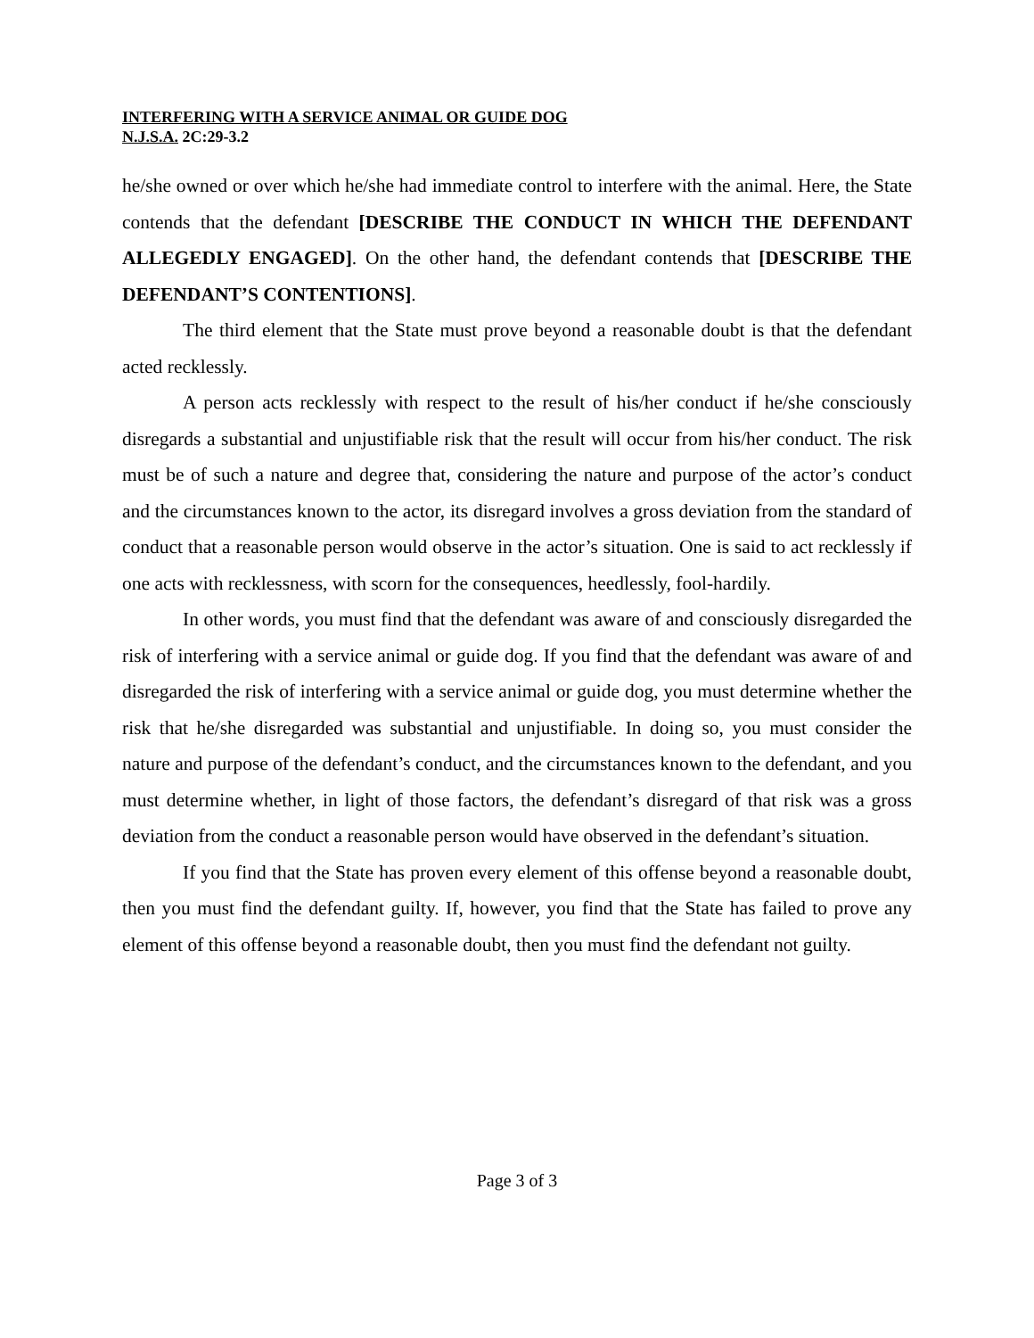INTERFERING WITH A SERVICE ANIMAL OR GUIDE DOG
N.J.S.A. 2C:29-3.2
he/she owned or over which he/she had immediate control to interfere with the animal. Here, the State contends that the defendant [DESCRIBE THE CONDUCT IN WHICH THE DEFENDANT ALLEGEDLY ENGAGED]. On the other hand, the defendant contends that [DESCRIBE THE DEFENDANT’S CONTENTIONS].
The third element that the State must prove beyond a reasonable doubt is that the defendant acted recklessly.
A person acts recklessly with respect to the result of his/her conduct if he/she consciously disregards a substantial and unjustifiable risk that the result will occur from his/her conduct. The risk must be of such a nature and degree that, considering the nature and purpose of the actor’s conduct and the circumstances known to the actor, its disregard involves a gross deviation from the standard of conduct that a reasonable person would observe in the actor’s situation. One is said to act recklessly if one acts with recklessness, with scorn for the consequences, heedlessly, fool-hardily.
In other words, you must find that the defendant was aware of and consciously disregarded the risk of interfering with a service animal or guide dog. If you find that the defendant was aware of and disregarded the risk of interfering with a service animal or guide dog, you must determine whether the risk that he/she disregarded was substantial and unjustifiable. In doing so, you must consider the nature and purpose of the defendant’s conduct, and the circumstances known to the defendant, and you must determine whether, in light of those factors, the defendant’s disregard of that risk was a gross deviation from the conduct a reasonable person would have observed in the defendant’s situation.
If you find that the State has proven every element of this offense beyond a reasonable doubt, then you must find the defendant guilty. If, however, you find that the State has failed to prove any element of this offense beyond a reasonable doubt, then you must find the defendant not guilty.
Page 3 of 3